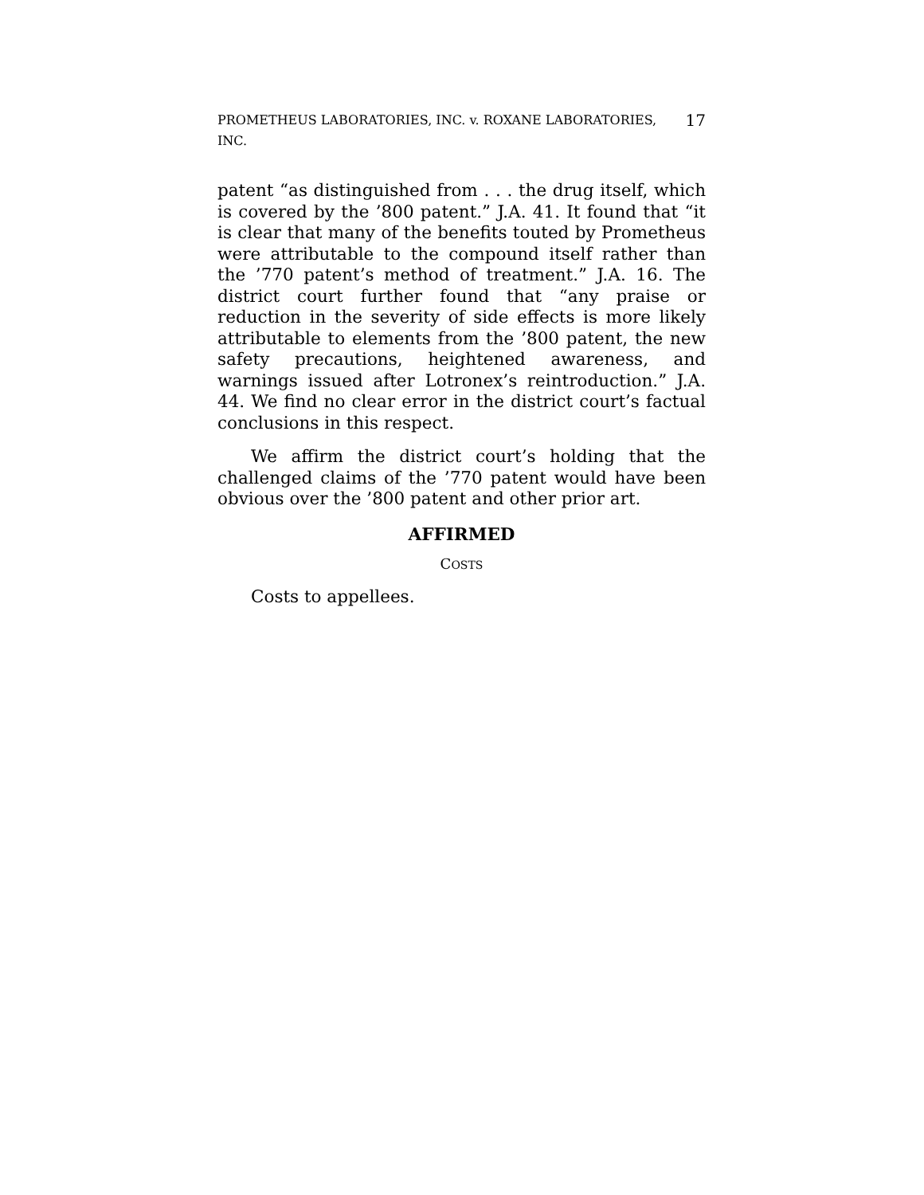PROMETHEUS LABORATORIES, INC. v. ROXANE LABORATORIES, INC. 17
patent “as distinguished from . . . the drug itself, which is covered by the ’800 patent.” J.A. 41. It found that “it is clear that many of the benefits touted by Prometheus were attributable to the compound itself rather than the ’770 patent’s method of treatment.” J.A. 16. The district court further found that “any praise or reduction in the severity of side effects is more likely attributable to elements from the ’800 patent, the new safety precautions, heightened awareness, and warnings issued after Lotronex’s reintroduction.” J.A. 44. We find no clear error in the district court’s factual conclusions in this respect.
We affirm the district court’s holding that the challenged claims of the ’770 patent would have been obvious over the ’800 patent and other prior art.
AFFIRMED
COSTS
Costs to appellees.